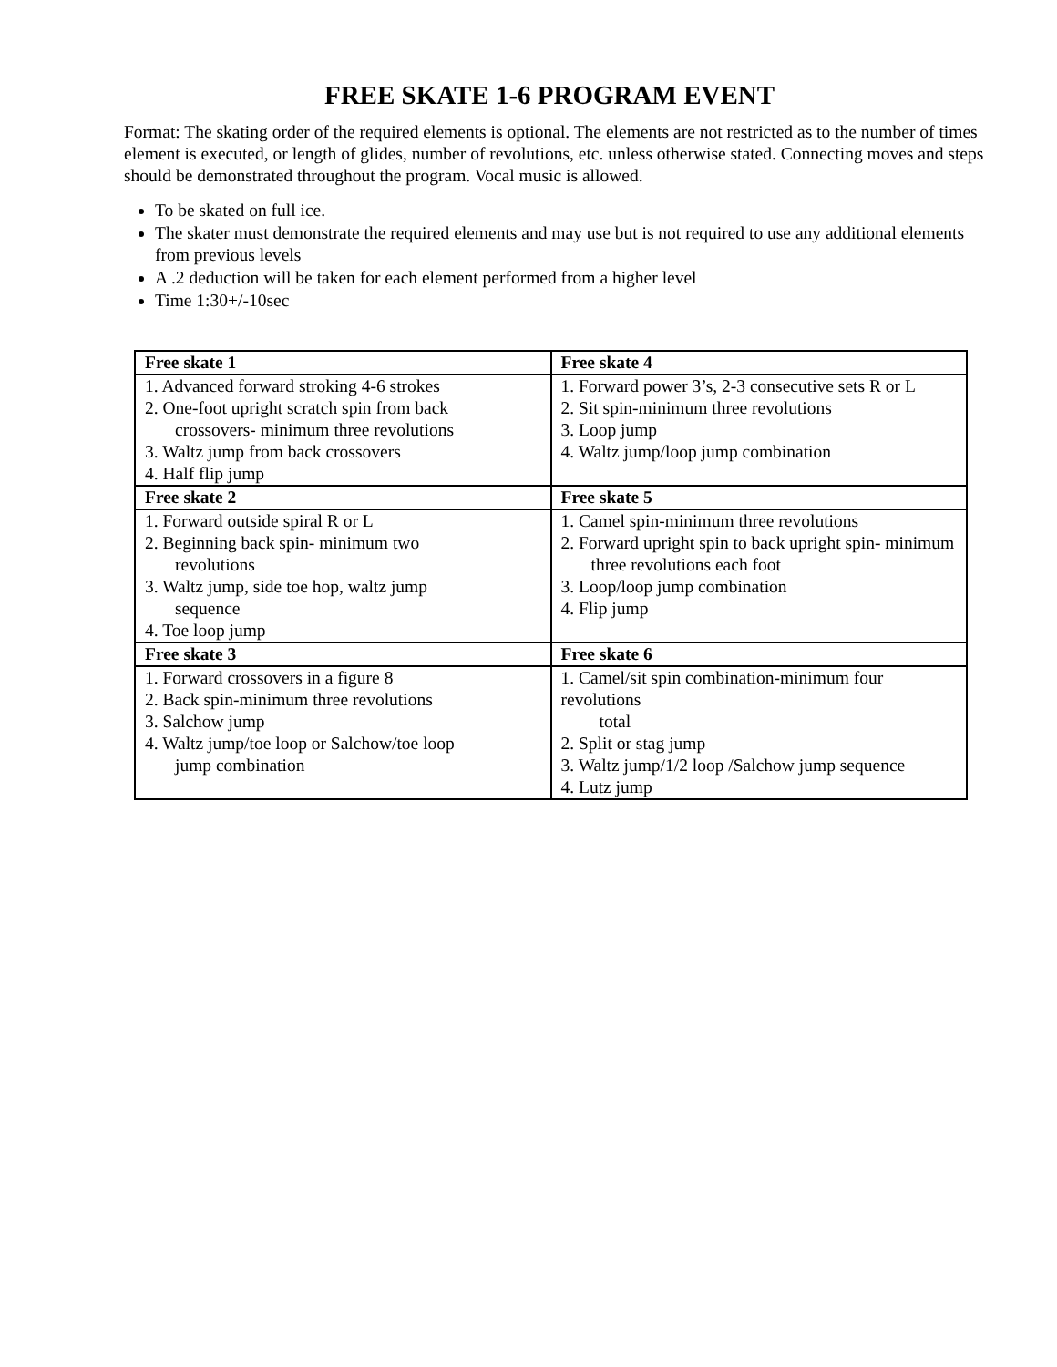FREE SKATE 1-6 PROGRAM EVENT
Format: The skating order of the required elements is optional. The elements are not restricted as to the number of times element is executed, or length of glides, number of revolutions, etc. unless otherwise stated. Connecting moves and steps should be demonstrated throughout the program. Vocal music is allowed.
To be skated on full ice.
The skater must demonstrate the required elements and may use but is not required to use any additional elements from previous levels
A .2 deduction will be taken for each element performed from a higher level
Time 1:30+/-10sec
| Free skate 1 | Free skate 4 |
| --- | --- |
| 1. Advanced forward stroking 4-6 strokes 2. One-foot upright scratch spin from back crossovers- minimum three revolutions 3. Waltz jump from back crossovers 4. Half flip jump | 1. Forward power 3’s, 2-3 consecutive sets R or L 2. Sit spin-minimum three revolutions 3. Loop jump 4. Waltz jump/loop jump combination |
| Free skate 2 | Free skate 5 |
| 1. Forward outside spiral R or L 2. Beginning back spin- minimum two revolutions 3. Waltz jump, side toe hop, waltz jump sequence 4. Toe loop jump | 1. Camel spin-minimum three revolutions 2. Forward upright spin to back upright spin- minimum three revolutions each foot 3. Loop/loop jump combination 4. Flip jump |
| Free skate 3 | Free skate 6 |
| 1. Forward crossovers in a figure 8 2. Back spin-minimum three revolutions 3. Salchow jump 4. Waltz jump/toe loop or Salchow/toe loop jump combination | 1. Camel/sit spin combination-minimum four revolutions total 2. Split or stag jump 3. Waltz jump/1/2 loop /Salchow jump sequence 4. Lutz jump |